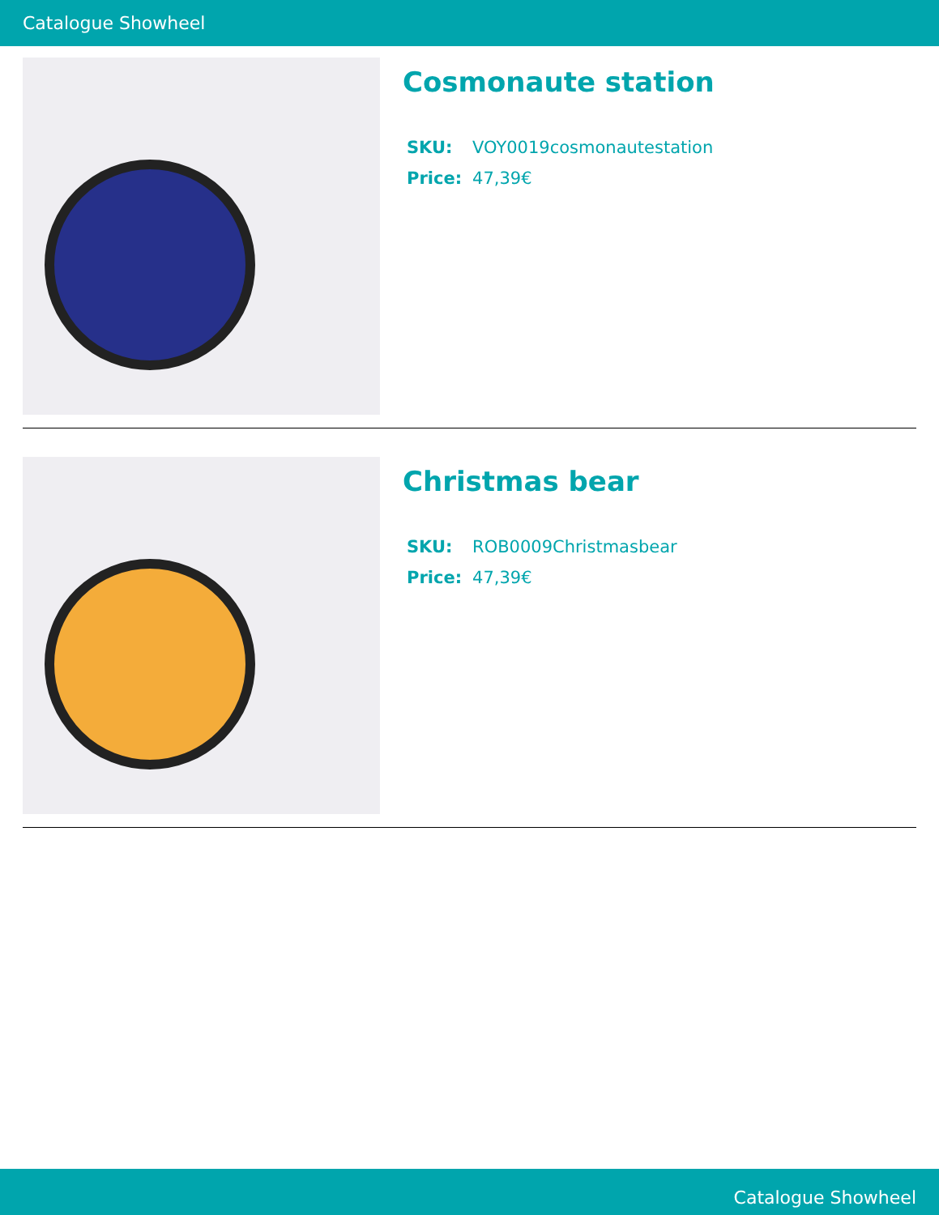Catalogue Showheel
Cosmonaute station
| SKU: | VOY0019cosmonautestation |
| Price: | 47,39€ |
Christmas bear
| SKU: | ROB0009Christmasbear |
| Price: | 47,39€ |
Catalogue Showheel